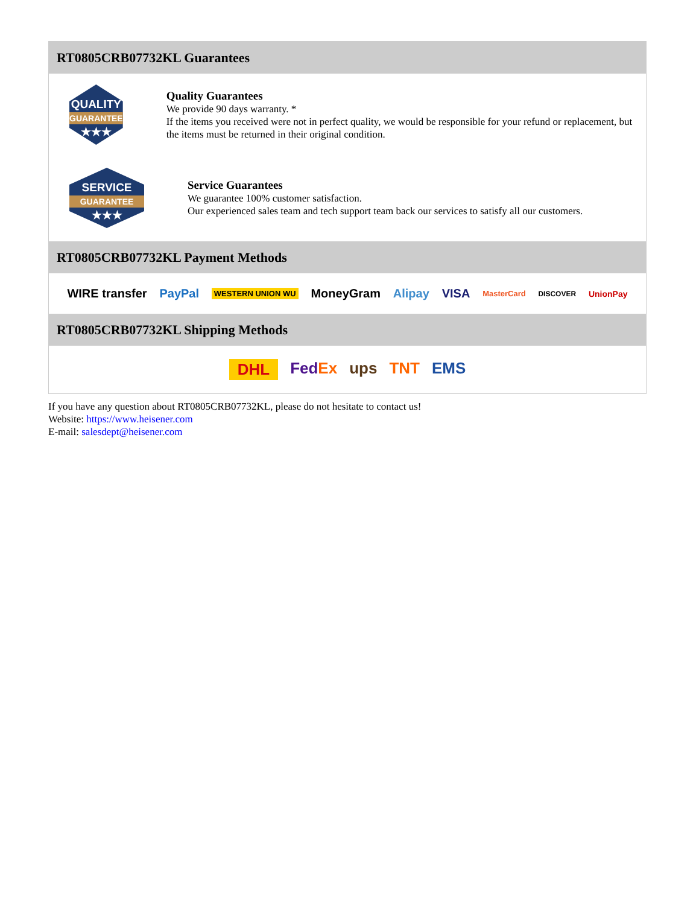RT0805CRB07732KL Guarantees
QUALITY
GUARANTEE
★★★
Quality Guarantees
We provide 90 days warranty. *
If the items you received were not in perfect quality, we would be responsible for your refund or replacement, but the items must be returned in their original condition.
SERVICE
GUARANTEE
★★★
Service Guarantees
We guarantee 100% customer satisfaction.
Our experienced sales team and tech support team back our services to satisfy all our customers.
RT0805CRB07732KL Payment Methods
WIRE transfer PayPal WESTERN UNION WU MoneyGram Alipay VISA MasterCard DISCOVER UnionPay
RT0805CRB07732KL Shipping Methods
DHL FedEx ups TNT EMS
If you have any question about RT0805CRB07732KL, please do not hesitate to contact us!
Website: https://www.heisener.com
E-mail: salesdept@heisener.com